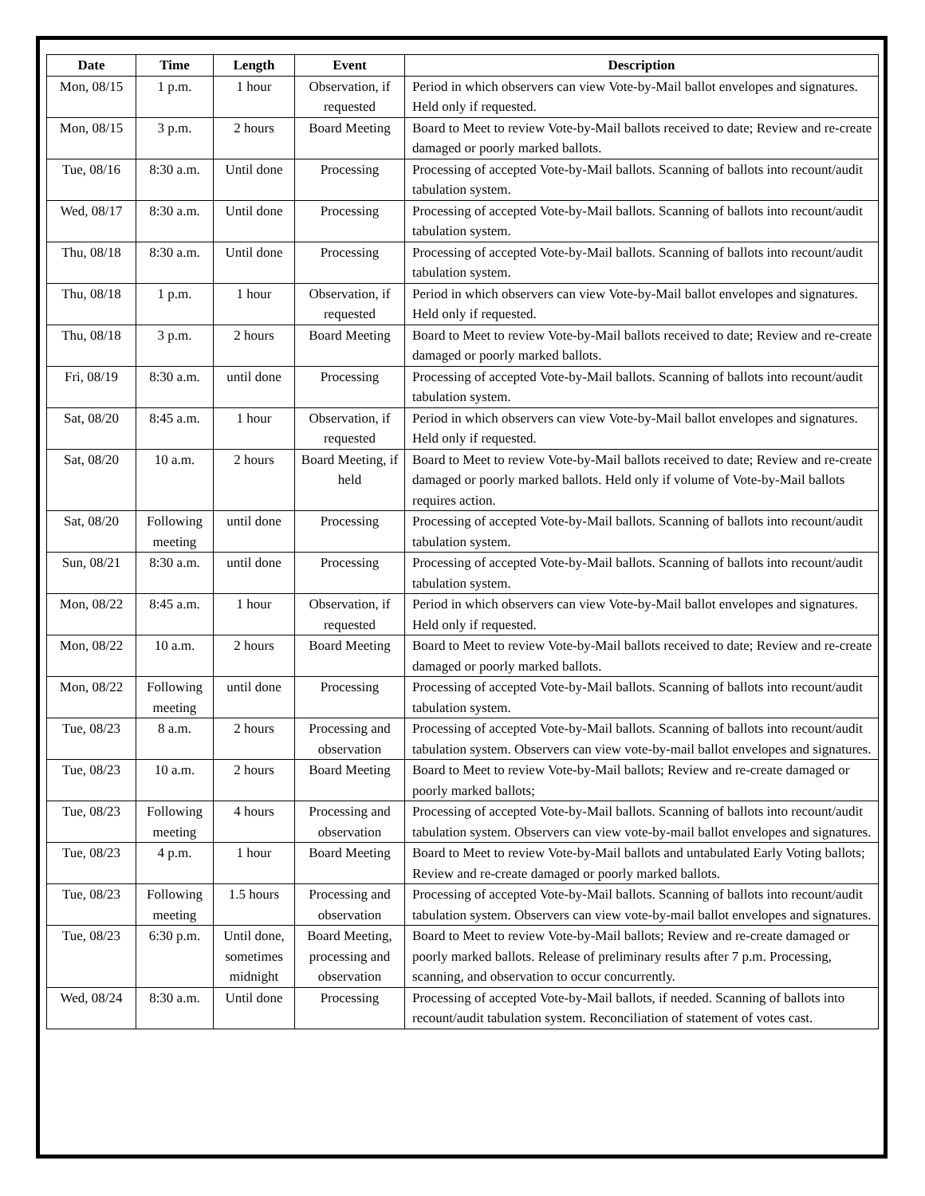| Date | Time | Length | Event | Description |
| --- | --- | --- | --- | --- |
| Mon, 08/15 | 1 p.m. | 1 hour | Observation, if requested | Period in which observers can view Vote-by-Mail ballot envelopes and signatures. Held only if requested. |
| Mon, 08/15 | 3 p.m. | 2 hours | Board Meeting | Board to Meet to review Vote-by-Mail ballots received to date; Review and re-create damaged or poorly marked ballots. |
| Tue, 08/16 | 8:30 a.m. | Until done | Processing | Processing of accepted Vote-by-Mail ballots. Scanning of ballots into recount/audit tabulation system. |
| Wed, 08/17 | 8:30 a.m. | Until done | Processing | Processing of accepted Vote-by-Mail ballots. Scanning of ballots into recount/audit tabulation system. |
| Thu, 08/18 | 8:30 a.m. | Until done | Processing | Processing of accepted Vote-by-Mail ballots. Scanning of ballots into recount/audit tabulation system. |
| Thu, 08/18 | 1 p.m. | 1 hour | Observation, if requested | Period in which observers can view Vote-by-Mail ballot envelopes and signatures. Held only if requested. |
| Thu, 08/18 | 3 p.m. | 2 hours | Board Meeting | Board to Meet to review Vote-by-Mail ballots received to date; Review and re-create damaged or poorly marked ballots. |
| Fri, 08/19 | 8:30 a.m. | until done | Processing | Processing of accepted Vote-by-Mail ballots. Scanning of ballots into recount/audit tabulation system. |
| Sat, 08/20 | 8:45 a.m. | 1 hour | Observation, if requested | Period in which observers can view Vote-by-Mail ballot envelopes and signatures. Held only if requested. |
| Sat, 08/20 | 10 a.m. | 2 hours | Board Meeting, if held | Board to Meet to review Vote-by-Mail ballots received to date; Review and re-create damaged or poorly marked ballots. Held only if volume of Vote-by-Mail ballots requires action. |
| Sat, 08/20 | Following meeting | until done | Processing | Processing of accepted Vote-by-Mail ballots. Scanning of ballots into recount/audit tabulation system. |
| Sun, 08/21 | 8:30 a.m. | until done | Processing | Processing of accepted Vote-by-Mail ballots. Scanning of ballots into recount/audit tabulation system. |
| Mon, 08/22 | 8:45 a.m. | 1 hour | Observation, if requested | Period in which observers can view Vote-by-Mail ballot envelopes and signatures. Held only if requested. |
| Mon, 08/22 | 10 a.m. | 2 hours | Board Meeting | Board to Meet to review Vote-by-Mail ballots received to date; Review and re-create damaged or poorly marked ballots. |
| Mon, 08/22 | Following meeting | until done | Processing | Processing of accepted Vote-by-Mail ballots. Scanning of ballots into recount/audit tabulation system. |
| Tue, 08/23 | 8 a.m. | 2 hours | Processing and observation | Processing of accepted Vote-by-Mail ballots. Scanning of ballots into recount/audit tabulation system. Observers can view vote-by-mail ballot envelopes and signatures. |
| Tue, 08/23 | 10 a.m. | 2 hours | Board Meeting | Board to Meet to review Vote-by-Mail ballots; Review and re-create damaged or poorly marked ballots; |
| Tue, 08/23 | Following meeting | 4 hours | Processing and observation | Processing of accepted Vote-by-Mail ballots. Scanning of ballots into recount/audit tabulation system. Observers can view vote-by-mail ballot envelopes and signatures. |
| Tue, 08/23 | 4 p.m. | 1 hour | Board Meeting | Board to Meet to review Vote-by-Mail ballots and untabulated Early Voting ballots; Review and re-create damaged or poorly marked ballots. |
| Tue, 08/23 | Following meeting | 1.5 hours | Processing and observation | Processing of accepted Vote-by-Mail ballots. Scanning of ballots into recount/audit tabulation system. Observers can view vote-by-mail ballot envelopes and signatures. |
| Tue, 08/23 | 6:30 p.m. | Until done, sometimes midnight | Board Meeting, processing and observation | Board to Meet to review Vote-by-Mail ballots; Review and re-create damaged or poorly marked ballots. Release of preliminary results after 7 p.m. Processing, scanning, and observation to occur concurrently. |
| Wed, 08/24 | 8:30 a.m. | Until done | Processing | Processing of accepted Vote-by-Mail ballots, if needed. Scanning of ballots into recount/audit tabulation system. Reconciliation of statement of votes cast. |